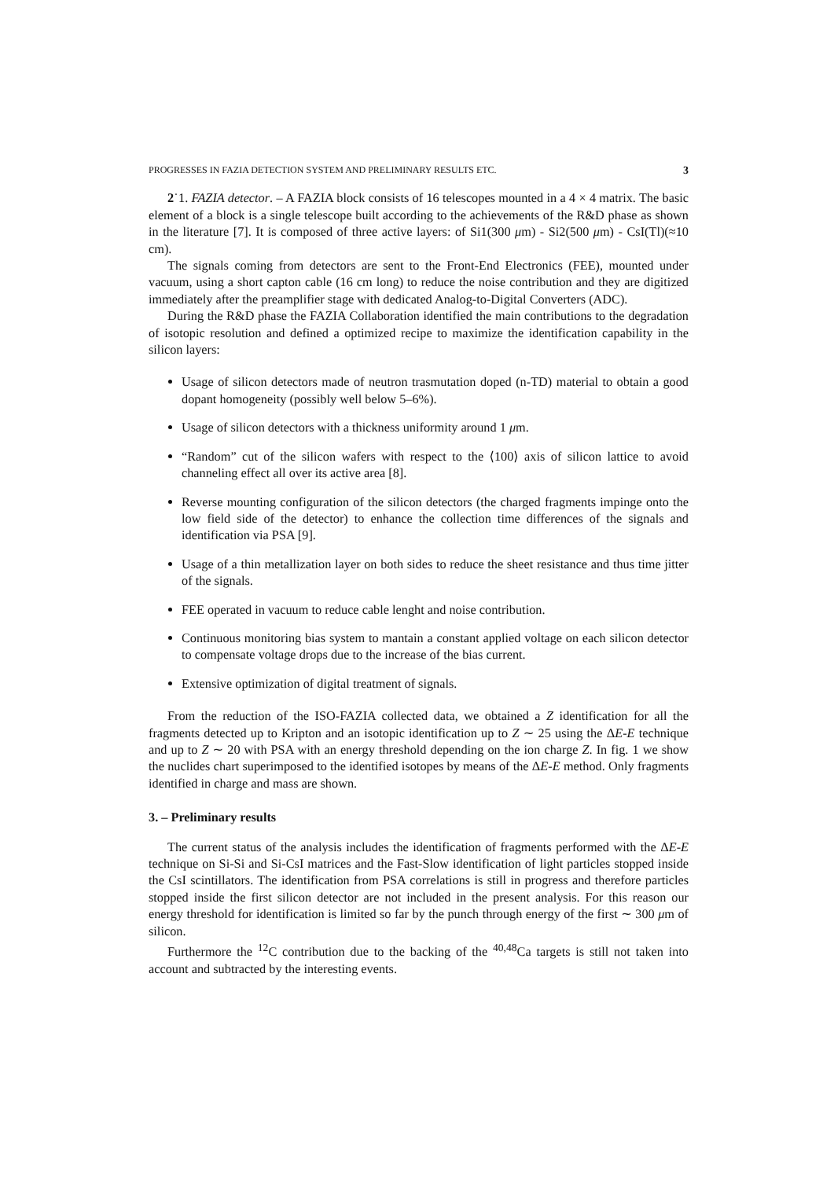PROGRESSES IN FAZIA DETECTION SYSTEM AND PRELIMINARY RESULTS ETC. 3
2˙1. FAZIA detector. – A FAZIA block consists of 16 telescopes mounted in a 4 × 4 matrix. The basic element of a block is a single telescope built according to the achievements of the R&D phase as shown in the literature [7]. It is composed of three active layers: of Si1(300 μm) - Si2(500 μm) - CsI(Tl)(≈10 cm).
The signals coming from detectors are sent to the Front-End Electronics (FEE), mounted under vacuum, using a short capton cable (16 cm long) to reduce the noise contribution and they are digitized immediately after the preamplifier stage with dedicated Analog-to-Digital Converters (ADC).
During the R&D phase the FAZIA Collaboration identified the main contributions to the degradation of isotopic resolution and defined a optimized recipe to maximize the identification capability in the silicon layers:
Usage of silicon detectors made of neutron trasmutation doped (n-TD) material to obtain a good dopant homogeneity (possibly well below 5–6%).
Usage of silicon detectors with a thickness uniformity around 1 μm.
“Random” cut of the silicon wafers with respect to the ⟨100⟩ axis of silicon lattice to avoid channeling effect all over its active area [8].
Reverse mounting configuration of the silicon detectors (the charged fragments impinge onto the low field side of the detector) to enhance the collection time differences of the signals and identification via PSA [9].
Usage of a thin metallization layer on both sides to reduce the sheet resistance and thus time jitter of the signals.
FEE operated in vacuum to reduce cable lenght and noise contribution.
Continuous monitoring bias system to mantain a constant applied voltage on each silicon detector to compensate voltage drops due to the increase of the bias current.
Extensive optimization of digital treatment of signals.
From the reduction of the ISO-FAZIA collected data, we obtained a Z identification for all the fragments detected up to Kripton and an isotopic identification up to Z ∼ 25 using the ΔE-E technique and up to Z ∼ 20 with PSA with an energy threshold depending on the ion charge Z. In fig. 1 we show the nuclides chart superimposed to the identified isotopes by means of the ΔE-E method. Only fragments identified in charge and mass are shown.
3. – Preliminary results
The current status of the analysis includes the identification of fragments performed with the ΔE-E technique on Si-Si and Si-CsI matrices and the Fast-Slow identification of light particles stopped inside the CsI scintillators. The identification from PSA correlations is still in progress and therefore particles stopped inside the first silicon detector are not included in the present analysis. For this reason our energy threshold for identification is limited so far by the punch through energy of the first ∼ 300 μm of silicon.
Furthermore the <sup>12</sup>C contribution due to the backing of the <sup>40,48</sup>Ca targets is still not taken into account and subtracted by the interesting events.